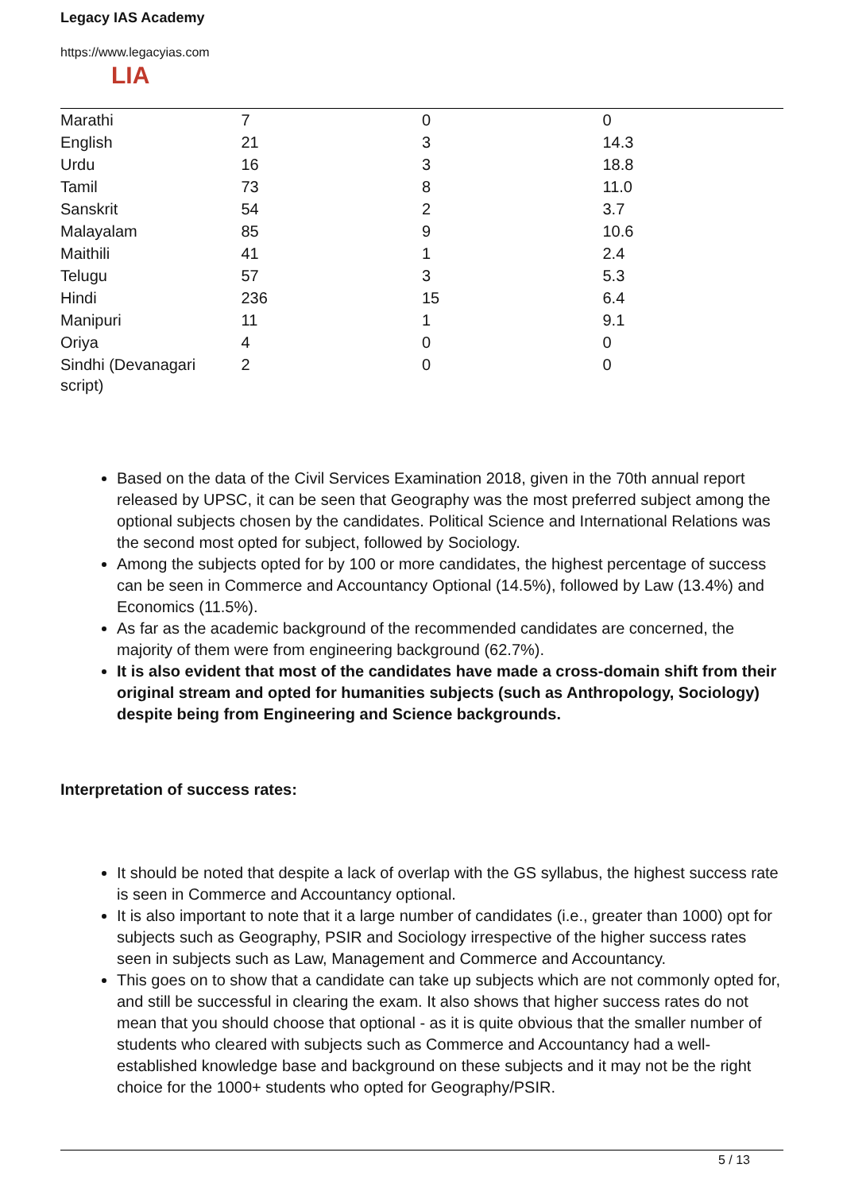Legacy IAS Academy
https://www.legacyias.com
LIA
| Marathi | 7 | 0 | 0 |
| English | 21 | 3 | 14.3 |
| Urdu | 16 | 3 | 18.8 |
| Tamil | 73 | 8 | 11.0 |
| Sanskrit | 54 | 2 | 3.7 |
| Malayalam | 85 | 9 | 10.6 |
| Maithili | 41 | 1 | 2.4 |
| Telugu | 57 | 3 | 5.3 |
| Hindi | 236 | 15 | 6.4 |
| Manipuri | 11 | 1 | 9.1 |
| Oriya | 4 | 0 | 0 |
| Sindhi (Devanagari script) | 2 | 0 | 0 |
Based on the data of the Civil Services Examination 2018, given in the 70th annual report released by UPSC, it can be seen that Geography was the most preferred subject among the optional subjects chosen by the candidates. Political Science and International Relations was the second most opted for subject, followed by Sociology.
Among the subjects opted for by 100 or more candidates, the highest percentage of success can be seen in Commerce and Accountancy Optional (14.5%), followed by Law (13.4%) and Economics (11.5%).
As far as the academic background of the recommended candidates are concerned, the majority of them were from engineering background (62.7%).
It is also evident that most of the candidates have made a cross-domain shift from their original stream and opted for humanities subjects (such as Anthropology, Sociology) despite being from Engineering and Science backgrounds.
Interpretation of success rates:
It should be noted that despite a lack of overlap with the GS syllabus, the highest success rate is seen in Commerce and Accountancy optional.
It is also important to note that it a large number of candidates (i.e., greater than 1000) opt for subjects such as Geography, PSIR and Sociology irrespective of the higher success rates seen in subjects such as Law, Management and Commerce and Accountancy.
This goes on to show that a candidate can take up subjects which are not commonly opted for, and still be successful in clearing the exam. It also shows that higher success rates do not mean that you should choose that optional - as it is quite obvious that the smaller number of students who cleared with subjects such as Commerce and Accountancy had a well-established knowledge base and background on these subjects and it may not be the right choice for the 1000+ students who opted for Geography/PSIR.
5 / 13